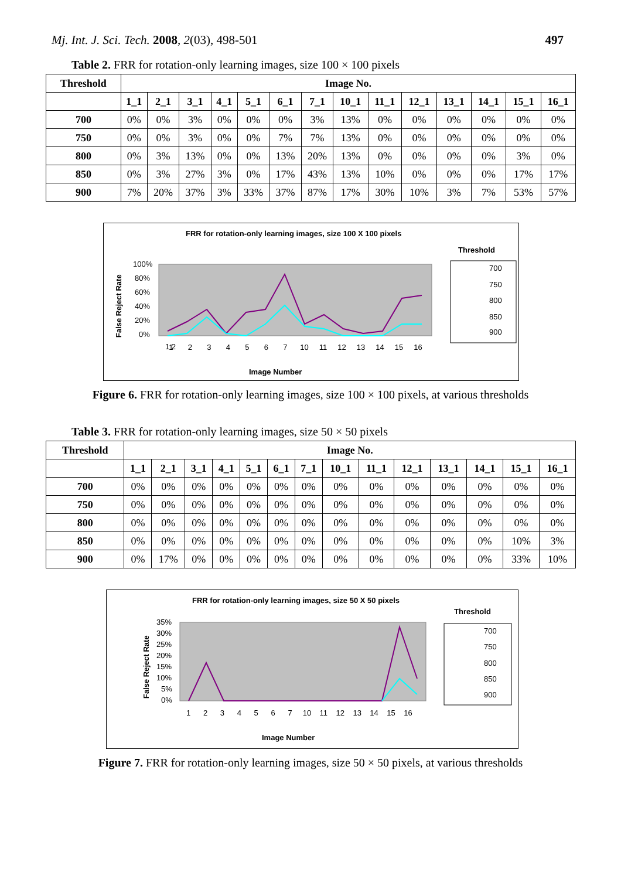Mj. Int. J. Sci. Tech. 2008, 2(03), 498-501 497
Table 2. FRR for rotation-only learning images, size 100 × 100 pixels
| Threshold | Image No. | | | | | | | | | | | | | |
| --- | --- | --- | --- | --- | --- | --- | --- | --- | --- | --- | --- | --- | --- | --- |
| | 1_1 | 2_1 | 3_1 | 4_1 | 5_1 | 6_1 | 7_1 | 10_1 | 11_1 | 12_1 | 13_1 | 14_1 | 15_1 | 16_1 |
| 700 | 0% | 0% | 3% | 0% | 0% | 0% | 3% | 13% | 0% | 0% | 0% | 0% | 0% | 0% |
| 750 | 0% | 0% | 3% | 0% | 0% | 7% | 7% | 13% | 0% | 0% | 0% | 0% | 0% | 0% |
| 800 | 0% | 3% | 13% | 0% | 0% | 13% | 20% | 13% | 0% | 0% | 0% | 0% | 3% | 0% |
| 850 | 0% | 3% | 27% | 3% | 0% | 17% | 43% | 13% | 10% | 0% | 0% | 0% | 17% | 17% |
| 900 | 7% | 20% | 37% | 3% | 33% | 37% | 87% | 17% | 30% | 10% | 3% | 7% | 53% | 57% |
FRR for rotation-only learning images, size 100 X 100 pixels
Threshold
100%
80%
60%
40%
20%
0%
False Reject Rate
1 2
1 2 3 4 5 6 7 10 11 12 13 14 15 16
Image Number
700
750
800
850
900
Figure 6. FRR for rotation-only learning images, size 100 × 100 pixels, at various thresholds
Table 3. FRR for rotation-only learning images, size 50 × 50 pixels
| Threshold | Image No. | | | | | | | | | | | | | |
| --- | --- | --- | --- | --- | --- | --- | --- | --- | --- | --- | --- | --- | --- | --- |
| | 1_1 | 2_1 | 3_1 | 4_1 | 5_1 | 6_1 | 7_1 | 10_1 | 11_1 | 12_1 | 13_1 | 14_1 | 15_1 | 16_1 |
| 700 | 0% | 0% | 0% | 0% | 0% | 0% | 0% | 0% | 0% | 0% | 0% | 0% | 0% | 0% |
| 750 | 0% | 0% | 0% | 0% | 0% | 0% | 0% | 0% | 0% | 0% | 0% | 0% | 0% | 0% |
| 800 | 0% | 0% | 0% | 0% | 0% | 0% | 0% | 0% | 0% | 0% | 0% | 0% | 0% | 0% |
| 850 | 0% | 0% | 0% | 0% | 0% | 0% | 0% | 0% | 0% | 0% | 0% | 0% | 10% | 3% |
| 900 | 0% | 17% | 0% | 0% | 0% | 0% | 0% | 0% | 0% | 0% | 0% | 0% | 33% | 10% |
FRR for rotation-only learning images, size 50 X 50 pixels
Threshold
35%
30%
25%
20%
15%
10%
5%
0%
False Reject Rate
1 2 3 4 5 6 7 10 11 12 13 14 15 16
Image Number
700
750
800
850
900
Figure 7. FRR for rotation-only learning images, size 50 × 50 pixels, at various thresholds